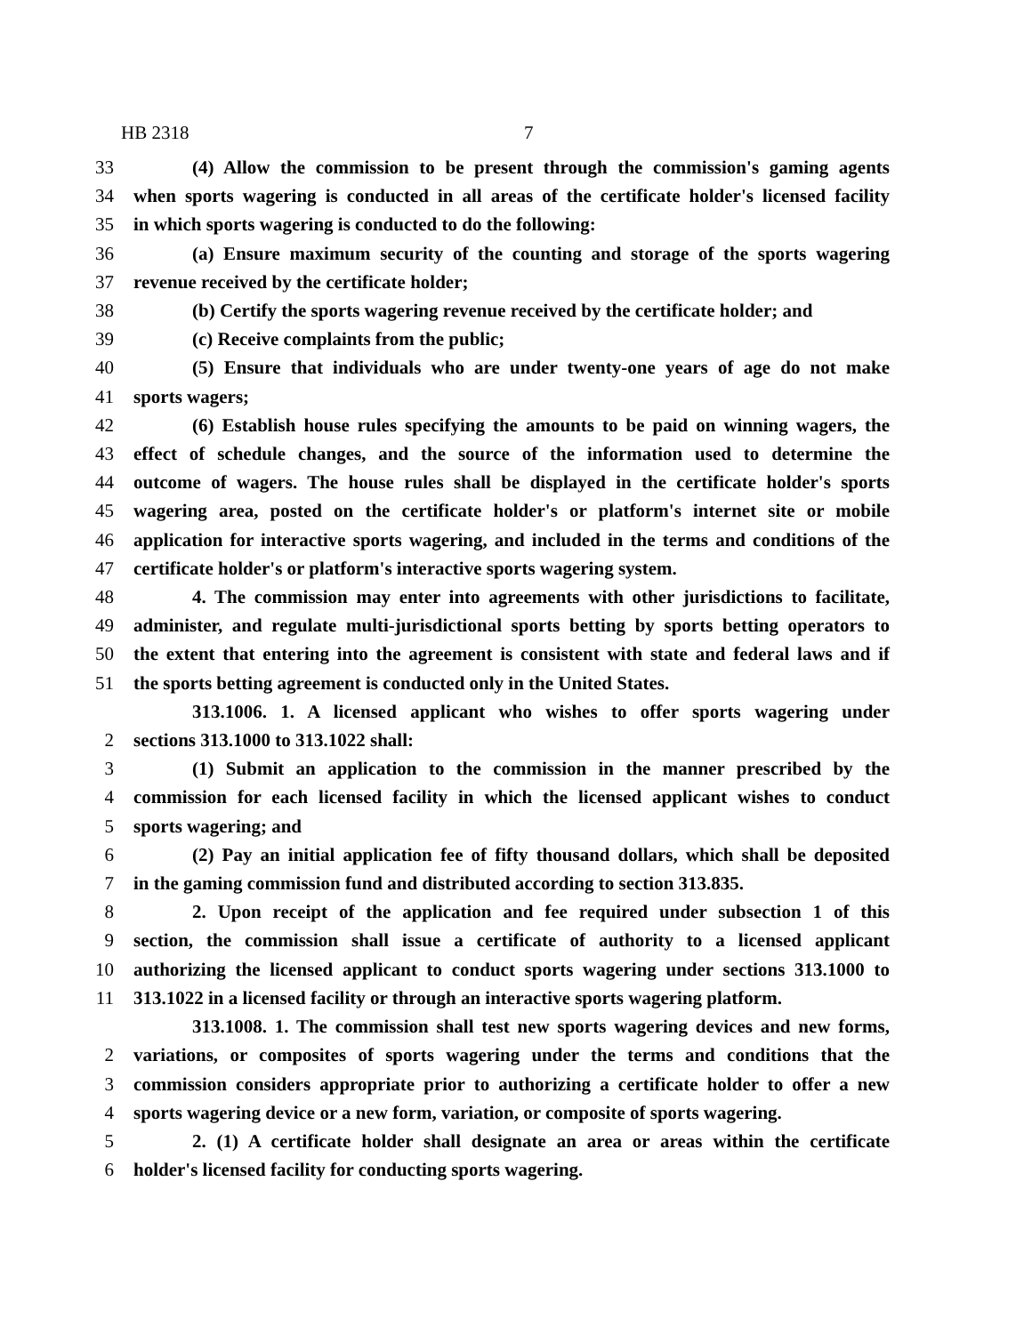HB 2318 7
33 (4) Allow the commission to be present through the commission's gaming agents
34 when sports wagering is conducted in all areas of the certificate holder's licensed facility
35 in which sports wagering is conducted to do the following:
36 (a) Ensure maximum security of the counting and storage of the sports wagering
37 revenue received by the certificate holder;
38 (b) Certify the sports wagering revenue received by the certificate holder; and
39 (c) Receive complaints from the public;
40 (5) Ensure that individuals who are under twenty-one years of age do not make
41 sports wagers;
42 (6) Establish house rules specifying the amounts to be paid on winning wagers, the
43 effect of schedule changes, and the source of the information used to determine the
44 outcome of wagers. The house rules shall be displayed in the certificate holder's sports
45 wagering area, posted on the certificate holder's or platform's internet site or mobile
46 application for interactive sports wagering, and included in the terms and conditions of the
47 certificate holder's or platform's interactive sports wagering system.
48 4. The commission may enter into agreements with other jurisdictions to facilitate,
49 administer, and regulate multi-jurisdictional sports betting by sports betting operators to
50 the extent that entering into the agreement is consistent with state and federal laws and if
51 the sports betting agreement is conducted only in the United States.
313.1006. 1. A licensed applicant who wishes to offer sports wagering under
2 sections 313.1000 to 313.1022 shall:
3 (1) Submit an application to the commission in the manner prescribed by the
4 commission for each licensed facility in which the licensed applicant wishes to conduct
5 sports wagering; and
6 (2) Pay an initial application fee of fifty thousand dollars, which shall be deposited
7 in the gaming commission fund and distributed according to section 313.835.
8 2. Upon receipt of the application and fee required under subsection 1 of this
9 section, the commission shall issue a certificate of authority to a licensed applicant
10 authorizing the licensed applicant to conduct sports wagering under sections 313.1000 to
11 313.1022 in a licensed facility or through an interactive sports wagering platform.
313.1008. 1. The commission shall test new sports wagering devices and new forms,
2 variations, or composites of sports wagering under the terms and conditions that the
3 commission considers appropriate prior to authorizing a certificate holder to offer a new
4 sports wagering device or a new form, variation, or composite of sports wagering.
5 2. (1) A certificate holder shall designate an area or areas within the certificate
6 holder's licensed facility for conducting sports wagering.